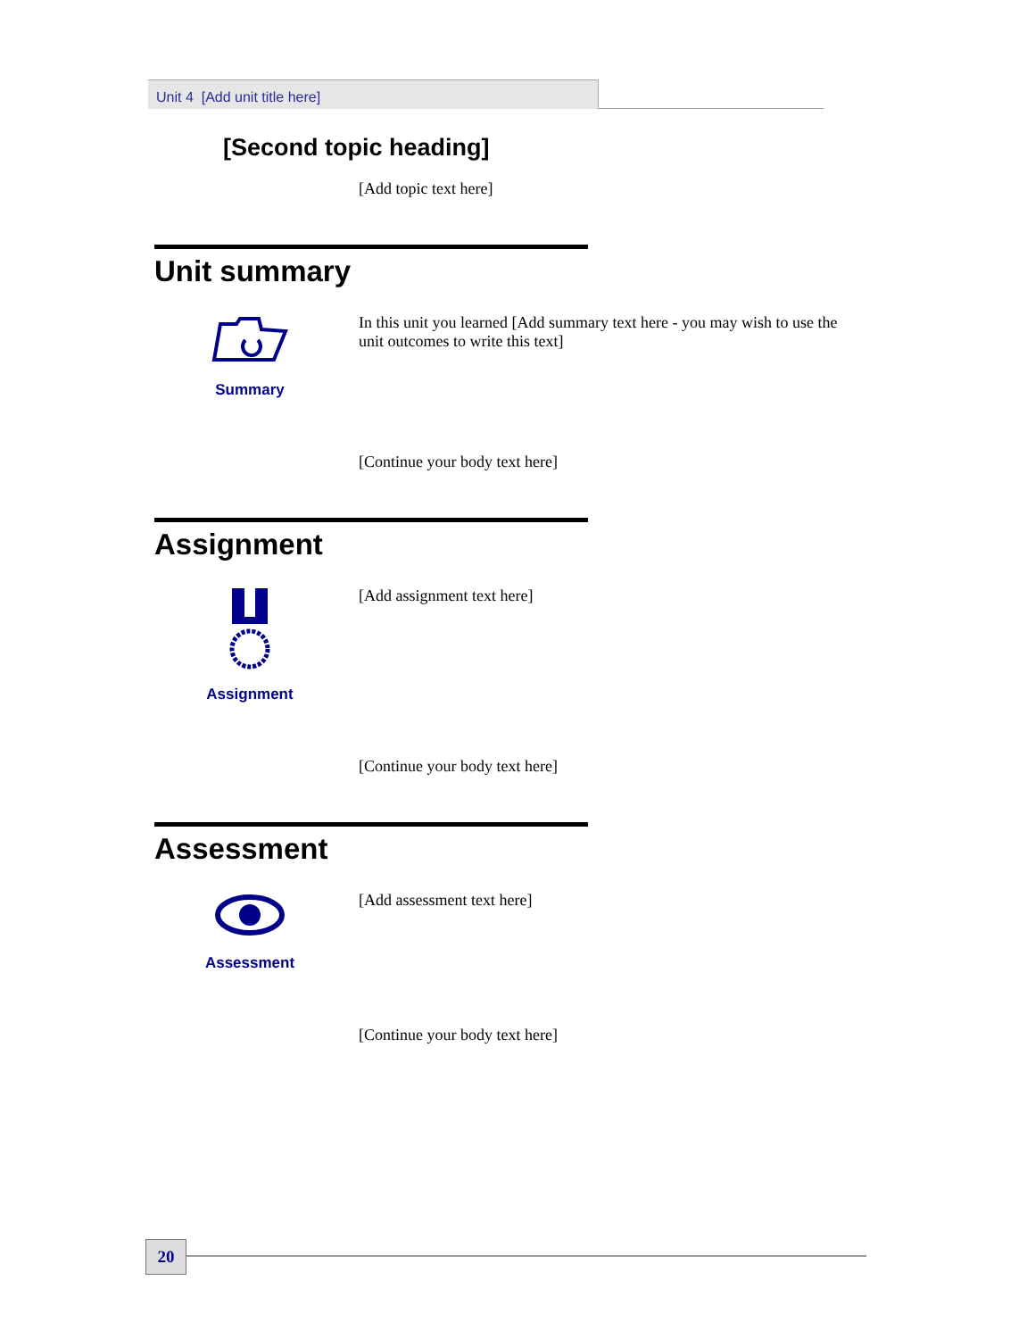Unit 4 [Add unit title here]
[Second topic heading]
[Add topic text here]
Unit summary
Summary
In this unit you learned [Add summary text here - you may wish to use the unit outcomes to write this text]
[Continue your body text here]
Assignment
Assignment
[Add assignment text here]
[Continue your body text here]
Assessment
Assessment
[Add assessment text here]
[Continue your body text here]
20